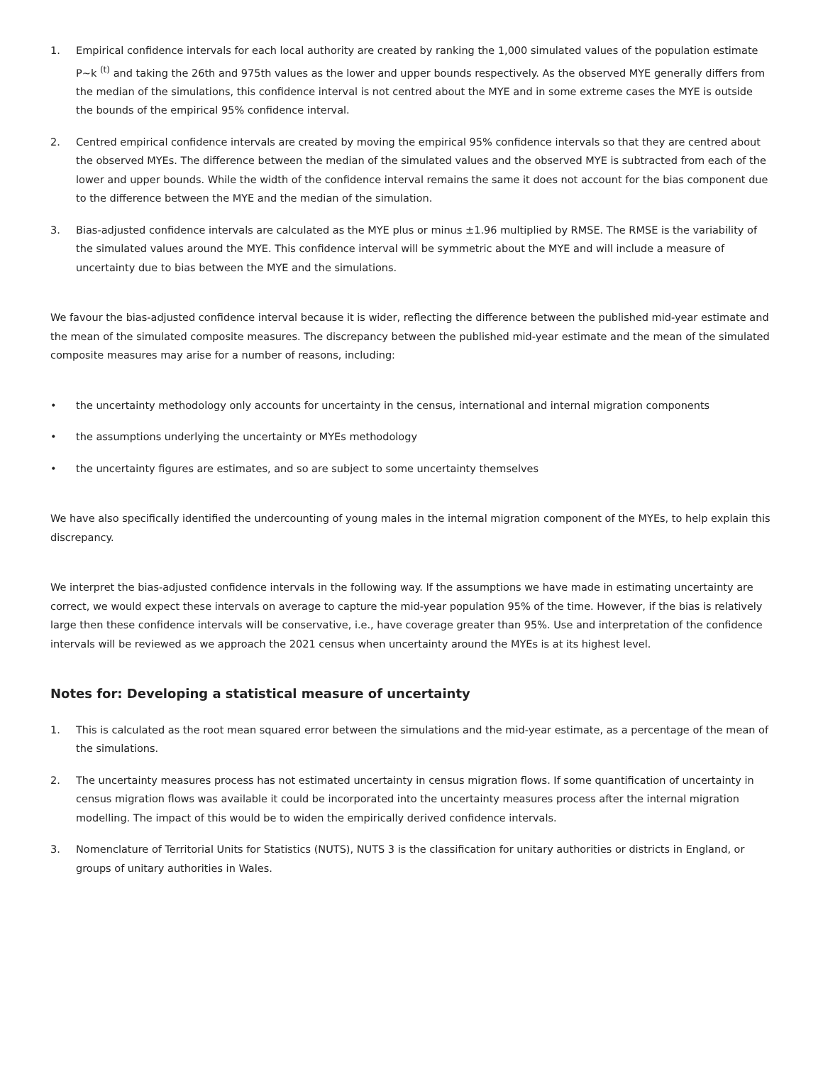1. Empirical confidence intervals for each local authority are created by ranking the 1,000 simulated values of the population estimate P~k <sup>(t)</sup> and taking the 26th and 975th values as the lower and upper bounds respectively. As the observed MYE generally differs from the median of the simulations, this confidence interval is not centred about the MYE and in some extreme cases the MYE is outside the bounds of the empirical 95% confidence interval.
2. Centred empirical confidence intervals are created by moving the empirical 95% confidence intervals so that they are centred about the observed MYEs. The difference between the median of the simulated values and the observed MYE is subtracted from each of the lower and upper bounds. While the width of the confidence interval remains the same it does not account for the bias component due to the difference between the MYE and the median of the simulation.
3. Bias-adjusted confidence intervals are calculated as the MYE plus or minus ±1.96 multiplied by RMSE. The RMSE is the variability of the simulated values around the MYE. This confidence interval will be symmetric about the MYE and will include a measure of uncertainty due to bias between the MYE and the simulations.
We favour the bias-adjusted confidence interval because it is wider, reflecting the difference between the published mid-year estimate and the mean of the simulated composite measures. The discrepancy between the published mid-year estimate and the mean of the simulated composite measures may arise for a number of reasons, including:
• the uncertainty methodology only accounts for uncertainty in the census, international and internal migration components
• the assumptions underlying the uncertainty or MYEs methodology
• the uncertainty figures are estimates, and so are subject to some uncertainty themselves
We have also specifically identified the undercounting of young males in the internal migration component of the MYEs, to help explain this discrepancy.
We interpret the bias-adjusted confidence intervals in the following way. If the assumptions we have made in estimating uncertainty are correct, we would expect these intervals on average to capture the mid-year population 95% of the time. However, if the bias is relatively large then these confidence intervals will be conservative, i.e., have coverage greater than 95%. Use and interpretation of the confidence intervals will be reviewed as we approach the 2021 census when uncertainty around the MYEs is at its highest level.
Notes for: Developing a statistical measure of uncertainty
1. This is calculated as the root mean squared error between the simulations and the mid-year estimate, as a percentage of the mean of the simulations.
2. The uncertainty measures process has not estimated uncertainty in census migration flows. If some quantification of uncertainty in census migration flows was available it could be incorporated into the uncertainty measures process after the internal migration modelling. The impact of this would be to widen the empirically derived confidence intervals.
3. Nomenclature of Territorial Units for Statistics (NUTS), NUTS 3 is the classification for unitary authorities or districts in England, or groups of unitary authorities in Wales.